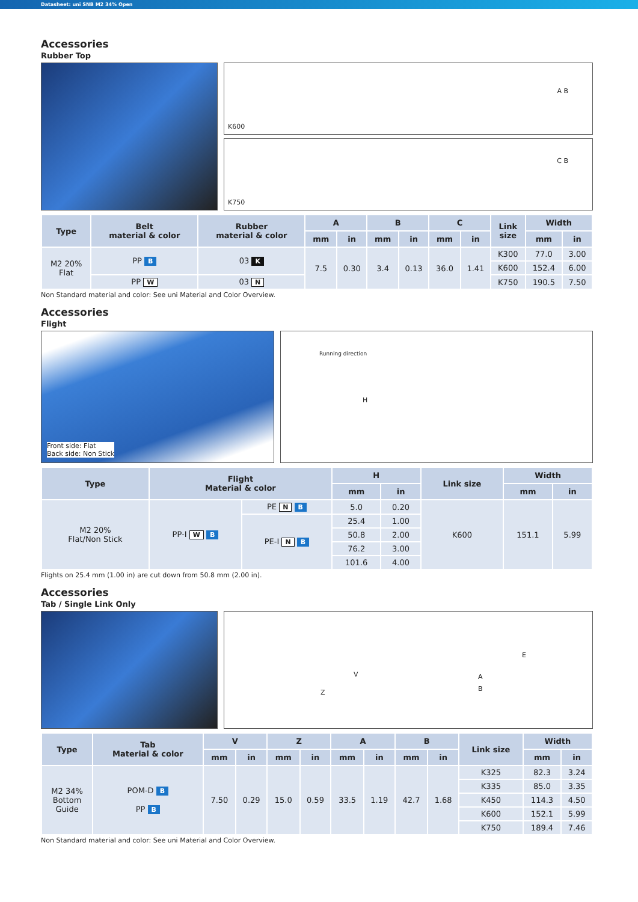Datasheet: uni SNB M2 34% Open
Accessories
Rubber Top
A B
K600
C B
K750
| Type | Belt material & color | Rubber material & color | A | | B | | C | | Link size | Width | |
| --- | --- | --- | --- | --- | --- | --- | --- | --- | --- | --- | --- |
| | | | mm | in | mm | in | mm | in | | mm | in |
| M2 20% Flat | PP B | 03 K | 7.5 | 0.30 | 3.4 | 0.13 | 36.0 | 1.41 | K300 | 77.0 | 3.00 |
| | | | | | | | | | K600 | 152.4 | 6.00 |
| | PP W | 03 N | | | | | | | K750 | 190.5 | 7.50 |
Non Standard material and color: See uni Material and Color Overview.
Accessories
Flight
Front side: Flat
Back side: Non Stick
Running direction
H
| Type | Flight Material & color | | H | | Link size | Width | |
| --- | --- | --- | --- | --- | --- | --- | --- |
| | | | mm | in | | mm | in |
| M2 20% Flat/Non Stick | PP-I W B | PE N B | 5.0 | 0.20 | K600 | 151.1 | 5.99 |
| | | PE-I N B | 25.4 | 1.00 | | | |
| | | | 50.8 | 2.00 | | | |
| | | | 76.2 | 3.00 | | | |
| | | | 101.6 | 4.00 | | | |
Flights on 25.4 mm (1.00 in) are cut down from 50.8 mm (2.00 in).
Accessories
Tab / Single Link Only
V
Z
A
B
E
| Type | Tab Material & color | V | | Z | | A | | B | | Link size | Width | |
| --- | --- | --- | --- | --- | --- | --- | --- | --- | --- | --- | --- | --- |
| | | mm | in | mm | in | mm | in | mm | in | | mm | in |
| M2 34% Bottom Guide | POM-D B PP B | 7.50 | 0.29 | 15.0 | 0.59 | 33.5 | 1.19 | 42.7 | 1.68 | K325 | 82.3 | 3.24 |
| | | | | | | | | | | K335 | 85.0 | 3.35 |
| | | | | | | | | | | K450 | 114.3 | 4.50 |
| | | | | | | | | | | K600 | 152.1 | 5.99 |
| | | | | | | | | | | K750 | 189.4 | 7.46 |
Non Standard material and color: See uni Material and Color Overview.